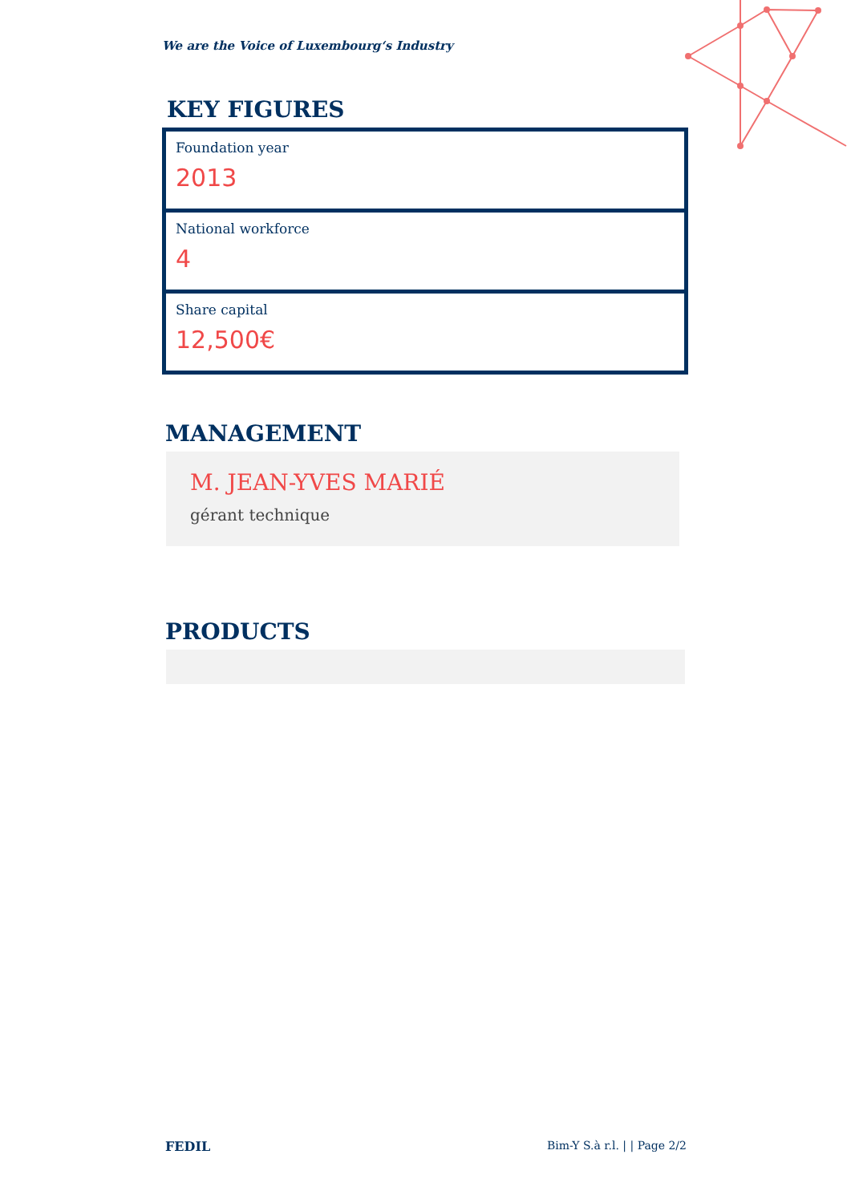We are the Voice of Luxembourg‘s Industry
KEY FIGURES
Foundation year
2013
National workforce
4
Share capital
12,500€
MANAGEMENT
M. JEAN-YVES MARIÉ
gérant technique
PRODUCTS
FEDIL Bim-Y S.à r.l. | | Page 2/2